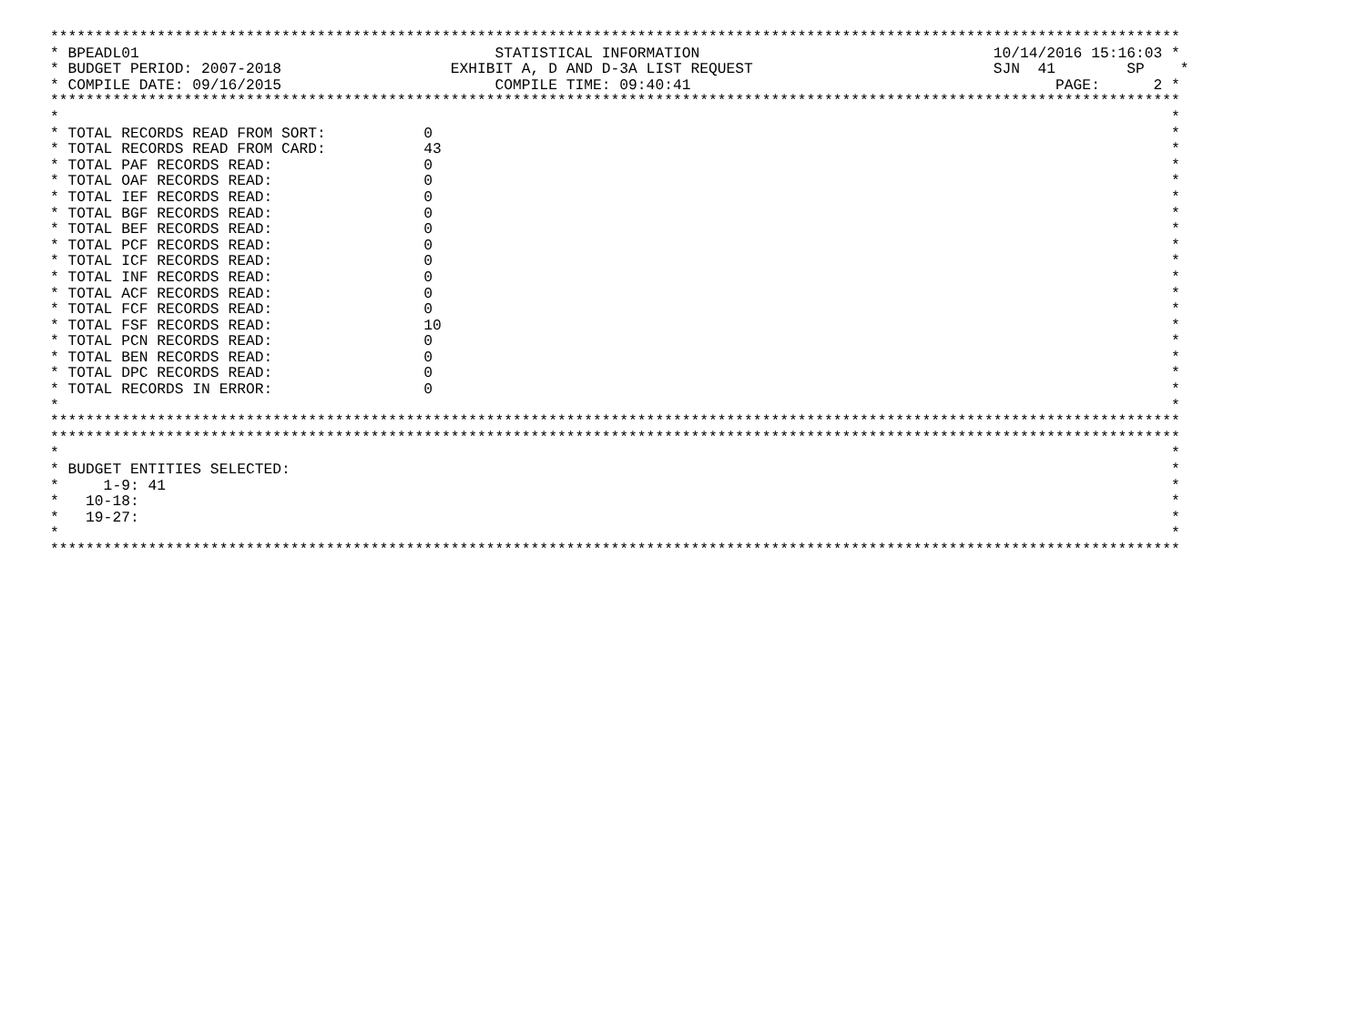*******************************************************************************************************************************
* BPEADL01                                        STATISTICAL INFORMATION                                 10/14/2016 15:16:03 *
* BUDGET PERIOD: 2007-2018                   EXHIBIT A, D AND D-3A LIST REQUEST                           SJN  41        SP    *
* COMPILE DATE: 09/16/2015                        COMPILE TIME: 09:40:41                                         PAGE:      2 *
*******************************************************************************************************************************
*                                                                                                                             *
* TOTAL RECORDS READ FROM SORT:           0                                                                                   *
* TOTAL RECORDS READ FROM CARD:           43                                                                                  *
* TOTAL PAF RECORDS READ:                 0                                                                                   *
* TOTAL OAF RECORDS READ:                 0                                                                                   *
* TOTAL IEF RECORDS READ:                 0                                                                                   *
* TOTAL BGF RECORDS READ:                 0                                                                                   *
* TOTAL BEF RECORDS READ:                 0                                                                                   *
* TOTAL PCF RECORDS READ:                 0                                                                                   *
* TOTAL ICF RECORDS READ:                 0                                                                                   *
* TOTAL INF RECORDS READ:                 0                                                                                   *
* TOTAL ACF RECORDS READ:                 0                                                                                   *
* TOTAL FCF RECORDS READ:                 0                                                                                   *
* TOTAL FSF RECORDS READ:                 10                                                                                  *
* TOTAL PCN RECORDS READ:                 0                                                                                   *
* TOTAL BEN RECORDS READ:                 0                                                                                   *
* TOTAL DPC RECORDS READ:                 0                                                                                   *
* TOTAL RECORDS IN ERROR:                 0                                                                                   *
*                                                                                                                             *
*******************************************************************************************************************************
*******************************************************************************************************************************
*                                                                                                                             *
* BUDGET ENTITIES SELECTED:                                                                                                   *
*     1-9: 41                                                                                                                 *
*   10-18:                                                                                                                    *
*   19-27:                                                                                                                    *
*                                                                                                                             *
*******************************************************************************************************************************